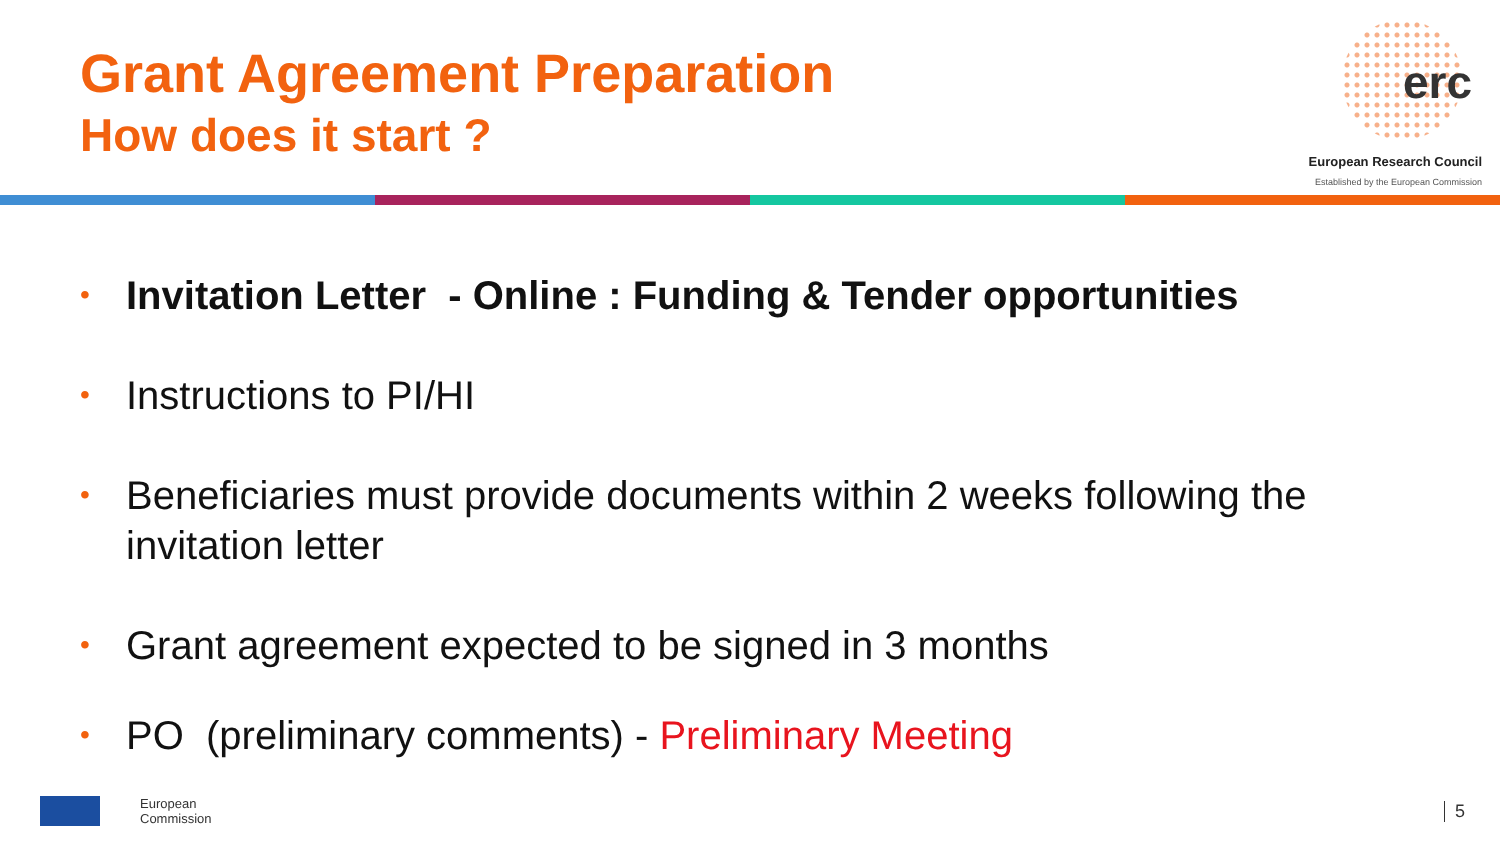Grant Agreement Preparation
How does it start ?
erc
European Research Council
Established by the European Commission
• Invitation Letter - Online : Funding & Tender opportunities
• Instructions to PI/HI
• Beneficiaries must provide documents within 2 weeks following the invitation letter
• Grant agreement expected to be signed in 3 months
• PO (preliminary comments) - Preliminary Meeting
European
Commission
5